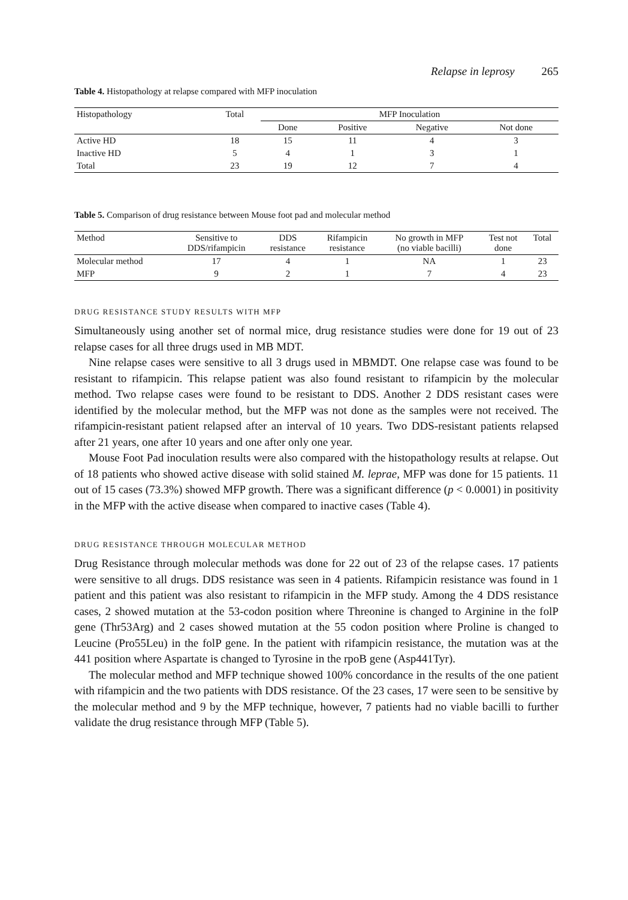Relapse in leprosy 265
Table 4. Histopathology at relapse compared with MFP inoculation
| Histopathology | Total | MFP Inoculation | | | |
| --- | --- | --- | --- | --- | --- |
| | | Done | Positive | Negative | Not done |
| Active HD | 18 | 15 | 11 | 4 | 3 |
| Inactive HD | 5 | 4 | 1 | 3 | 1 |
| Total | 23 | 19 | 12 | 7 | 4 |
Table 5. Comparison of drug resistance between Mouse foot pad and molecular method
| Method | Sensitive to DDS/rifampicin | DDS resistance | Rifampicin resistance | No growth in MFP (no viable bacilli) | Test not done | Total |
| --- | --- | --- | --- | --- | --- | --- |
| Molecular method | 17 | 4 | 1 | NA | 1 | 23 |
| MFP | 9 | 2 | 1 | 7 | 4 | 23 |
DRUG RESISTANCE STUDY RESULTS WITH MFP
Simultaneously using another set of normal mice, drug resistance studies were done for 19 out of 23 relapse cases for all three drugs used in MB MDT.
Nine relapse cases were sensitive to all 3 drugs used in MBMDT. One relapse case was found to be resistant to rifampicin. This relapse patient was also found resistant to rifampicin by the molecular method. Two relapse cases were found to be resistant to DDS. Another 2 DDS resistant cases were identified by the molecular method, but the MFP was not done as the samples were not received. The rifampicin-resistant patient relapsed after an interval of 10 years. Two DDS-resistant patients relapsed after 21 years, one after 10 years and one after only one year.
Mouse Foot Pad inoculation results were also compared with the histopathology results at relapse. Out of 18 patients who showed active disease with solid stained M. leprae, MFP was done for 15 patients. 11 out of 15 cases (73.3%) showed MFP growth. There was a significant difference (p < 0.0001) in positivity in the MFP with the active disease when compared to inactive cases (Table 4).
DRUG RESISTANCE THROUGH MOLECULAR METHOD
Drug Resistance through molecular methods was done for 22 out of 23 of the relapse cases. 17 patients were sensitive to all drugs. DDS resistance was seen in 4 patients. Rifampicin resistance was found in 1 patient and this patient was also resistant to rifampicin in the MFP study. Among the 4 DDS resistance cases, 2 showed mutation at the 53-codon position where Threonine is changed to Arginine in the folP gene (Thr53Arg) and 2 cases showed mutation at the 55 codon position where Proline is changed to Leucine (Pro55Leu) in the folP gene. In the patient with rifampicin resistance, the mutation was at the 441 position where Aspartate is changed to Tyrosine in the rpoB gene (Asp441Tyr).
The molecular method and MFP technique showed 100% concordance in the results of the one patient with rifampicin and the two patients with DDS resistance. Of the 23 cases, 17 were seen to be sensitive by the molecular method and 9 by the MFP technique, however, 7 patients had no viable bacilli to further validate the drug resistance through MFP (Table 5).